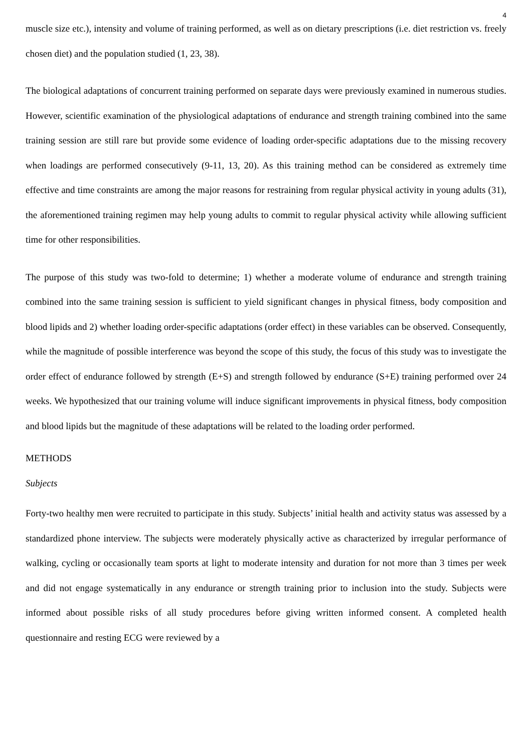4
muscle size etc.), intensity and volume of training performed, as well as on dietary prescriptions (i.e. diet restriction vs. freely chosen diet) and the population studied (1, 23, 38).
The biological adaptations of concurrent training performed on separate days were previously examined in numerous studies. However, scientific examination of the physiological adaptations of endurance and strength training combined into the same training session are still rare but provide some evidence of loading order-specific adaptations due to the missing recovery when loadings are performed consecutively (9-11, 13, 20). As this training method can be considered as extremely time effective and time constraints are among the major reasons for restraining from regular physical activity in young adults (31), the aforementioned training regimen may help young adults to commit to regular physical activity while allowing sufficient time for other responsibilities.
The purpose of this study was two-fold to determine; 1) whether a moderate volume of endurance and strength training combined into the same training session is sufficient to yield significant changes in physical fitness, body composition and blood lipids and 2) whether loading order-specific adaptations (order effect) in these variables can be observed. Consequently, while the magnitude of possible interference was beyond the scope of this study, the focus of this study was to investigate the order effect of endurance followed by strength (E+S) and strength followed by endurance (S+E) training performed over 24 weeks. We hypothesized that our training volume will induce significant improvements in physical fitness, body composition and blood lipids but the magnitude of these adaptations will be related to the loading order performed.
METHODS
Subjects
Forty-two healthy men were recruited to participate in this study. Subjects’ initial health and activity status was assessed by a standardized phone interview. The subjects were moderately physically active as characterized by irregular performance of walking, cycling or occasionally team sports at light to moderate intensity and duration for not more than 3 times per week and did not engage systematically in any endurance or strength training prior to inclusion into the study. Subjects were informed about possible risks of all study procedures before giving written informed consent. A completed health questionnaire and resting ECG were reviewed by a